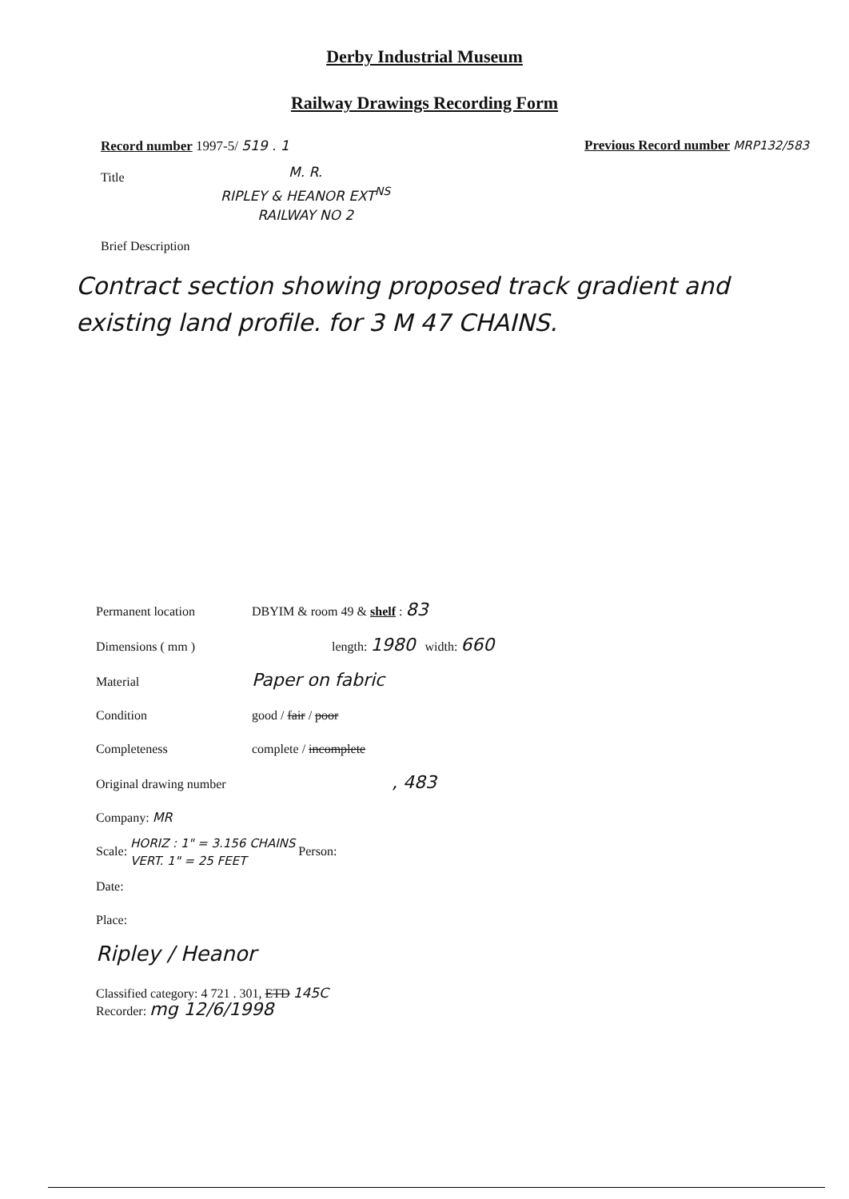Derby Industrial Museum
Railway Drawings Recording Form
Record number 1997-5/ 519 . 1 Previous Record number MRP132/583
Title
M. R.
RIPLEY & HEANOR EXT<sup>NS</sup>
RAILWAY NO 2
Brief Description
Contract section showing proposed track gradient and existing land profile. for 3 M 47 CHAINS.
Permanent location DBYIM & room 49 & shelf : 83
Dimensions ( mm ) length: 1980 width: 660
Material Paper on fabric
Condition good / fair / poor
Completeness complete / incomplete
Original drawing number, 483
Company: MR
Scale: HORIZ : 1" = 3.156 CHAINS
VERT. 1" = 25 FEET Person:
Date:
Place:
Ripley / Heanor
Classified category: 4 721 . 301, ETD 145C
Recorder: mg 12/6/1998